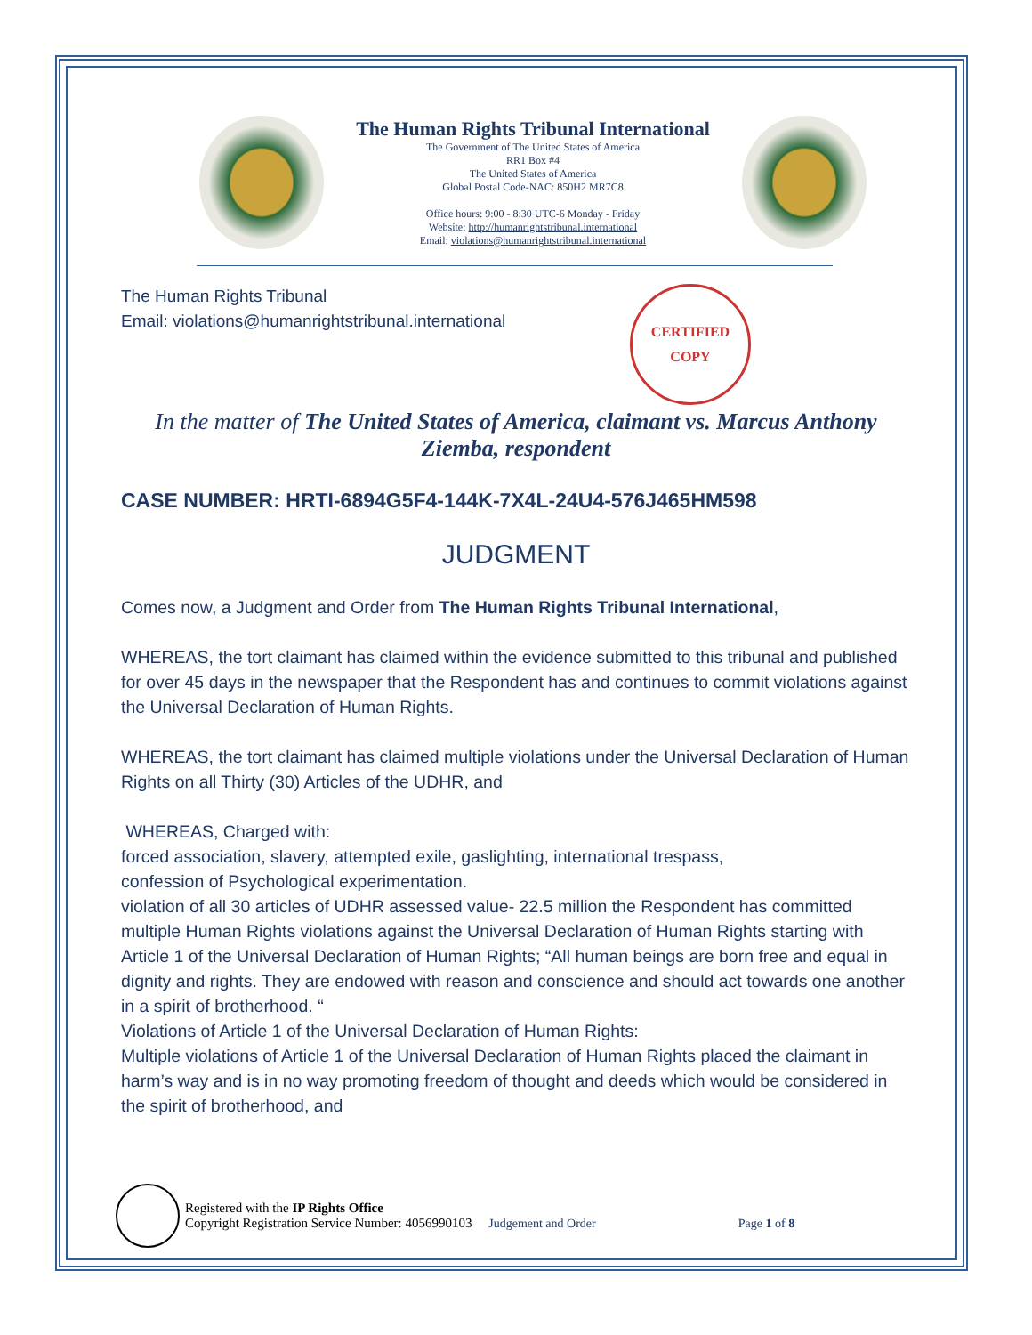The Human Rights Tribunal International
The Government of The United States of America
RR1 Box #4
The United States of America
Global Postal Code-NAC: 850H2 MR7C8
Office hours: 9:00 - 8:30 UTC-6 Monday - Friday
Website: http://humanrightstribunal.international
Email: violations@humanrightstribunal.international
The Human Rights Tribunal
Email: violations@humanrightstribunal.international
CERTIFIED
COPY
In the matter of The United States of America, claimant vs. Marcus Anthony Ziemba, respondent
CASE NUMBER: HRTI-6894G5F4-144K-7X4L-24U4-576J465HM598
JUDGMENT
Comes now, a Judgment and Order from The Human Rights Tribunal International,
WHEREAS, the tort claimant has claimed within the evidence submitted to this tribunal and published for over 45 days in the newspaper that the Respondent has and continues to commit violations against the Universal Declaration of Human Rights.
WHEREAS, the tort claimant has claimed multiple violations under the Universal Declaration of Human Rights on all Thirty (30) Articles of the UDHR, and
WHEREAS, Charged with:
forced association, slavery, attempted exile, gaslighting, international trespass,
confession of Psychological experimentation.
violation of all 30 articles of UDHR assessed value- 22.5 million the Respondent has committed multiple Human Rights violations against the Universal Declaration of Human Rights starting with Article 1 of the Universal Declaration of Human Rights; “All human beings are born free and equal in dignity and rights. They are endowed with reason and conscience and should act towards one another in a spirit of brotherhood. “
Violations of Article 1 of the Universal Declaration of Human Rights:
Multiple violations of Article 1 of the Universal Declaration of Human Rights placed the claimant in harm’s way and is in no way promoting freedom of thought and deeds which would be considered in the spirit of brotherhood, and
Registered with the IP Rights Office
Copyright Registration Service Number: 4056990103 Judgement and Order Page 1 of 8